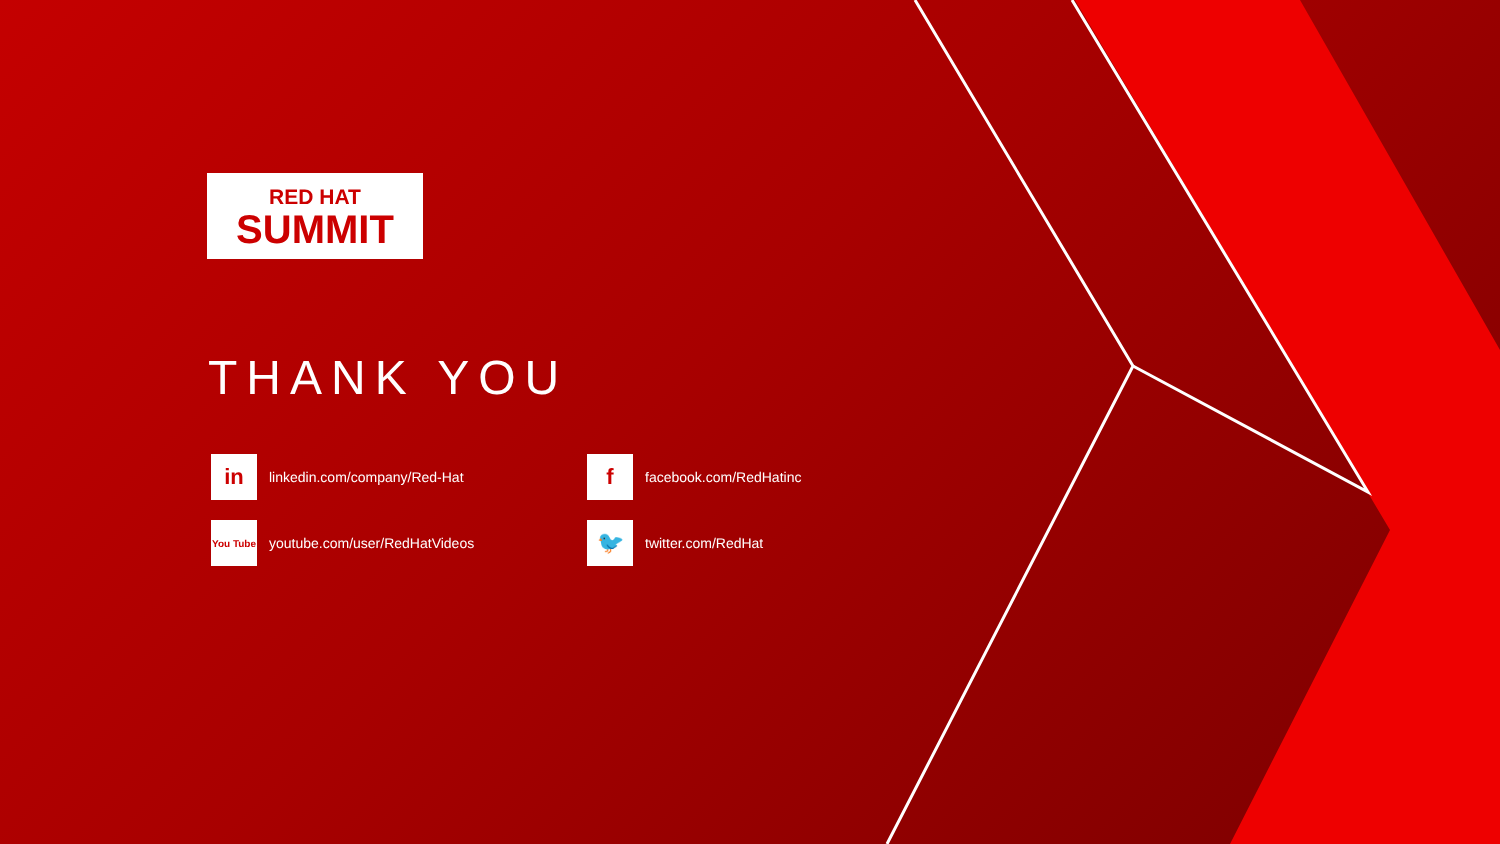RED HAT
SUMMIT
THANK YOU
in
linkedin.com/company/Red-Hat
f
facebook.com/RedHatinc
You Tube
youtube.com/user/RedHatVideos
🐦
twitter.com/RedHat